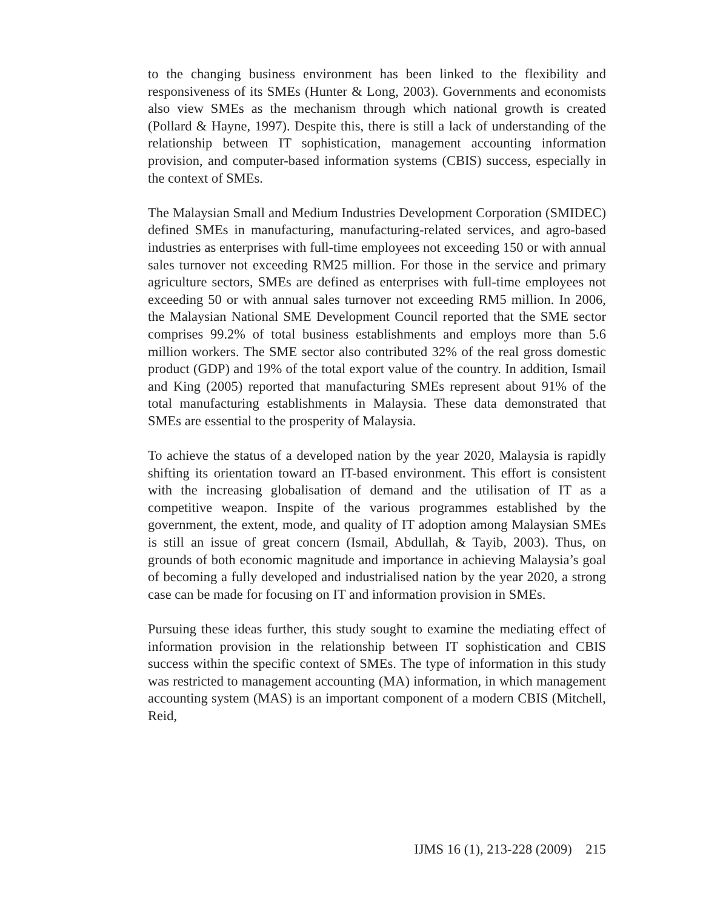to the changing business environment has been linked to the flexibility and responsiveness of its SMEs (Hunter & Long, 2003). Governments and economists also view SMEs as the mechanism through which national growth is created (Pollard & Hayne, 1997). Despite this, there is still a lack of understanding of the relationship between IT sophistication, management accounting information provision, and computer-based information systems (CBIS) success, especially in the context of SMEs.
The Malaysian Small and Medium Industries Development Corporation (SMIDEC) defined SMEs in manufacturing, manufacturing-related services, and agro-based industries as enterprises with full-time employees not exceeding 150 or with annual sales turnover not exceeding RM25 million. For those in the service and primary agriculture sectors, SMEs are defined as enterprises with full-time employees not exceeding 50 or with annual sales turnover not exceeding RM5 million. In 2006, the Malaysian National SME Development Council reported that the SME sector comprises 99.2% of total business establishments and employs more than 5.6 million workers. The SME sector also contributed 32% of the real gross domestic product (GDP) and 19% of the total export value of the country. In addition, Ismail and King (2005) reported that manufacturing SMEs represent about 91% of the total manufacturing establishments in Malaysia. These data demonstrated that SMEs are essential to the prosperity of Malaysia.
To achieve the status of a developed nation by the year 2020, Malaysia is rapidly shifting its orientation toward an IT-based environment. This effort is consistent with the increasing globalisation of demand and the utilisation of IT as a competitive weapon. Inspite of the various programmes established by the government, the extent, mode, and quality of IT adoption among Malaysian SMEs is still an issue of great concern (Ismail, Abdullah, & Tayib, 2003). Thus, on grounds of both economic magnitude and importance in achieving Malaysia’s goal of becoming a fully developed and industrialised nation by the year 2020, a strong case can be made for focusing on IT and information provision in SMEs.
Pursuing these ideas further, this study sought to examine the mediating effect of information provision in the relationship between IT sophistication and CBIS success within the specific context of SMEs. The type of information in this study was restricted to management accounting (MA) information, in which management accounting system (MAS) is an important component of a modern CBIS (Mitchell, Reid,
IJMS 16 (1), 213-228 (2009) 215